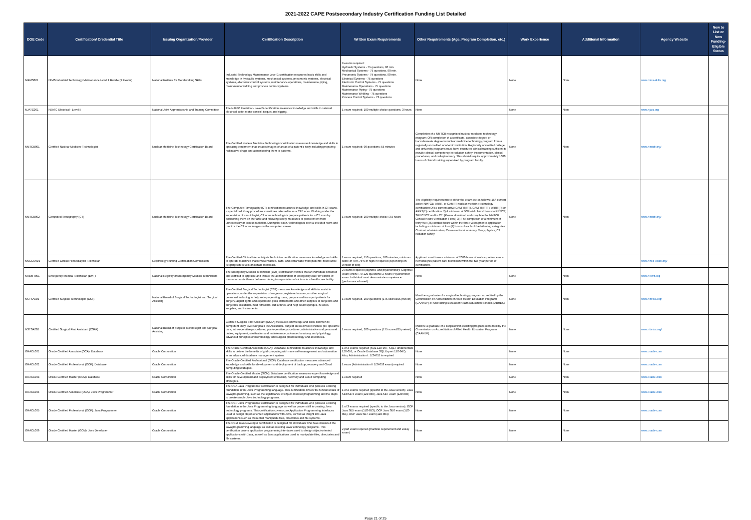2021-2022 CAPE Postsecondary Industry Certification Funding List Detailed
| DOE Code | Certification/ Credential Title | Issuing Organization/Provider | Certification Description | Written Exam Requirements | Other Requirements (Age, Program Completion, etc.) | Work Experience | Additional Information | Agency Website | New to List or New Funding-Eligible Status |
| --- | --- | --- | --- | --- | --- | --- | --- | --- | --- |
| NIFMS021 | NIMS Industrial Technology Maintenance Level 1 Bundle (9 Exams) | National Institute for Metalworking Skills | Industrial Technology Maintenance Level 1 certification measures basic skills and knowledge in hydraulic systems, mechanical systems, pneumonic systems, electrical systems, electronic control systems, maintenance operations, maintenance piping, maintenance welding and process control systems. | 9 exams required: Hydraulic Systems - 75 questions, 90 min. Mechanical Systems - 75 questions, 90 min. Pneumonic Systems - 74 questions, 90 min. Electrical Systems - 75 questions Electronic Control Systems - 75 questions Maintenance Operations - 75 questions Maintenance Piping - 75 questions Maintenance Welding - 75 questions Process Control Systems - 73 questions | None | None | None | www.nims-skills.org | |
| NJATC001 | NJATC Electrical - Level 5 | National Joint Apprenticeship and Training Committee | The NJATC Electrical - Level 5 certification measures knowledge and skills in national electrical code; motor control; torque; and rigging. | 1 exam required; 100 multiple choice questions; 3 hours | None | None | None | www.njatc.org | |
| NMTCB001 | Certified Nuclear Medicine Technologist | Nuclear Medicine Technology Certification Board | The Certified Nuclear Medicine Technologist certification measures knowledge and skills in operating equipment that creates images of areas of a patient's body including preparing radioactive drugs and administering them to patients. | 1 exam required; 90 questions; 55 minutes | Completion of a NMTCB recognized nuclear medicine technology program; OR completion of a certificate, associate degree or baccalaureate degree in nuclear medicine technology program from a regionally accredited academic institution. Regionally accredited college and university programs must have structured clinical training sufficient to provide clinical competency in radiation safety, instrumentation, clinical procedures, and radiopharmacy. This should require approximately 1000 hours of clinical training supervised by program faculty. | None | None | www.nmtcb.org/ | |
| NMTCB002 | Computed Tomography (CT) | Nuclear Medicine Technology Certification Board | The Computed Tomography (CT) certification measures knowledge and skills in CT scans, a specialized X-ray procedure sometimes referred to as a CAT scan. Working under the supervision of a radiologist, CT scan technologists prepare patients for a CT scan by positioning them on the table and following safety measures to protect them from unnecessary or excess radiation. During the scan, technologists sit in a shielded room and monitor the CT scan images on the computer screen. | 1 exam required; 200 multiple choice; 3.5 hours | The eligibility requirements to sit for the exam are as follows: 1) A current active NMTCB, ARRT, or CAMRT nuclear medicine technology certification OR a current active CAMRT(RT), CAMRT(RTT), ARRT(R) or ARRT(T) certification. 2) A minimum of 500 total clinical hours in PET/CT, SPECT/CT and/or CT. (Please download and complete the NMTCB Clinical Hours Verification Form.) 3.) The completion of a minimum of thirty five (35) contact hours within the three years prior to application including a minimum of four (4) hours of each of the following categories: Contrast administration, Cross-sectional anatomy, X-ray physics, CT radiation safety. | None | None | www.nmtcb.org/ | |
| NNCCO001 | Certified Clinical Hemodialysis Technician | Nephrology Nursing Certification Commission | The Certified Clinical Hemodialysis Technician certification measures knowledge and skills to operate machines that remove wastes, salts, and extra water from patients' blood while keeping safe levels of certain chemicals. | 1 exam required; 150 questions; 180 minutes; minimum score of 70%-75% or higher required (depending on version of test) | Applicant must have a minimum of 2000 hours of work experience as a hemodialysis patient care technician within the two-year period of certification. | | | www.nncc-exam.org/ | |
| NREMT001 | Emergency Medical Technician (EMT) | National Registry of Emergency Medical Technicians | The Emergency Medical Technician (EMT) certification verifies that an individual is trained and certified to appraise and initiate the administration of emergency care for victims of trauma or acute illness before or during transportation of victims to a health care facility. | 2 exams required (cognitive and psychomotor); Cognitive exam: online; 70-120 questions; 2 hours; Psychomotor exam: Individual must demonstrate competence (performance based). | None | None | None | www.nremt.org | |
| NSTSA001 | Certified Surgical Technologist (CST) | National Board of Surgical Technologist and Surgical Assisting | The Certified Surgical Technologist (CST) measures knowledge and skills to assist in operations, under the supervision of surgeons, registered nurses, or other surgical personnel including to help set up operating room, prepare and transport patients for surgery, adjust lights and equipment, pass instruments and other supplies to surgeons and surgeon's assistants, hold retractors, cut sutures, and help count sponges, needles, supplies, and instruments. | 1 exam required, 200 questions (175 scored/25 pretest) | Must be a graduate of a surgical technology program accredited by the Commission on Accreditation of Allied Health Education Programs (CAAHEP) or Accrediting Bureau of Health Education Schools (ABHES). | None | None | www.nbstsa.org/ | |
| NSTSA002 | Certified Surgical First Assistant (CSFA) | National Board of Surgical Technologist and Surgical Assisting | Certified Surgical First Assistant (CSFA) measures knowledge and skills common to competent entry-level Surgical First Assistants. Subject areas covered include pre-operative care; intra-operative procedures; post-operative procedures; administrative and personnel duties; equipment, sterilization and maintenance; advanced anatomy and physiology; advanced principles of microbiology and surgical pharmacology and anesthesia. | 1 exam required, 200 questions (175 scored/25 pretest) | Must be a graduate of a surgical first assisting program accredited by the Commission on Accreditation of Allied Health Education Programs (CAAHEP). | None | None | www.nbstsa.org/ | |
| ORACL001 | Oracle Certified Associate (OCA): Database | Oracle Corporation | The Oracle Certified Associate (OCA): Database certification measures knowledge and skills to deliver the benefits of grid computing with more self-management and automation in an advanced database management system. | 1 of 3 exams required (SQL 1Z0-007, SQL Fundamentals 1Z0-051, or Oracle Database SQL Expert 1Z0-047); Also, Administration I: 1Z0-052 is required | None | None | None | www.oracle.com | |
| ORACL002 | Oracle Certified Professional (OCP): Database | Oracle Corporation | The Oracle Certified Professional (OCP): Database certification measures advanced knowledge and skills for development and deployment of backup, recovery and Cloud computing strategies. | 1 exam (Administration II 1Z0-053 exam) required | None | None | None | www.oracle.com | |
| ORACL003 | Oracle Certified Master (OCM): Database | Oracle Corporation | The Oracle Certified Master (OCM): Database certification measures expert knowledge and skills for development and deployment of backup, recovery and Cloud computing strategies. | 1 exam required | None | None | None | www.oracle.com | |
| ORACL004 | Oracle Certified Associate (OCA): Java Programmer | Oracle Corporation | The OCA Java Programmer certification is designed for individuals who possess a strong foundation in the Java Programming language. This certification covers the fundamentals of Java programming, such as the significance of object-oriented programming and the steps to create simple Java technology programs. | 1 of 2 exams required (specific to the Java version); Java SE5/SE 6 exam (1Z0-850), Java SE7 exam (1Z0-803) | None | None | None | www.oracle.com | |
| ORACL005 | Oracle Certified Professional (OCP): Java Programmer | Oracle Corporation | The OCP Java Programmer certification is designed for individuals who possess a strong foundation in the Java Programming language as well as proven skill in creating Java technology programs. This certification covers core Application Programming Interfaces used to design object-oriented applications with Java, as well as insight into Java applications such as those that manipulate files, directories and file systems. | 1 of 3 exams required (specific to the Java version); OCP Java SE5 exam (1Z0-853), OCP Java SE6 exam (1Z0-851), OCP Java SE7 exam (1Z0-804) | None | None | None | www.oracle.com | |
| ORACL006 | Oracle Certified Master (OCM): Java Developer | Oracle Corporation | The OCM Java Developer certification is designed for individuals who have mastered the Java programming language as well as creating Java technology programs. This certification covers application programming interfaces used to design object-oriented applications with Java, as well as Java applications used to manipulate files, directories and file systems. | 2 part exam required (practical requirement and essay exam) | None | None | None | www.oracle.com | |
Page 21 of 25